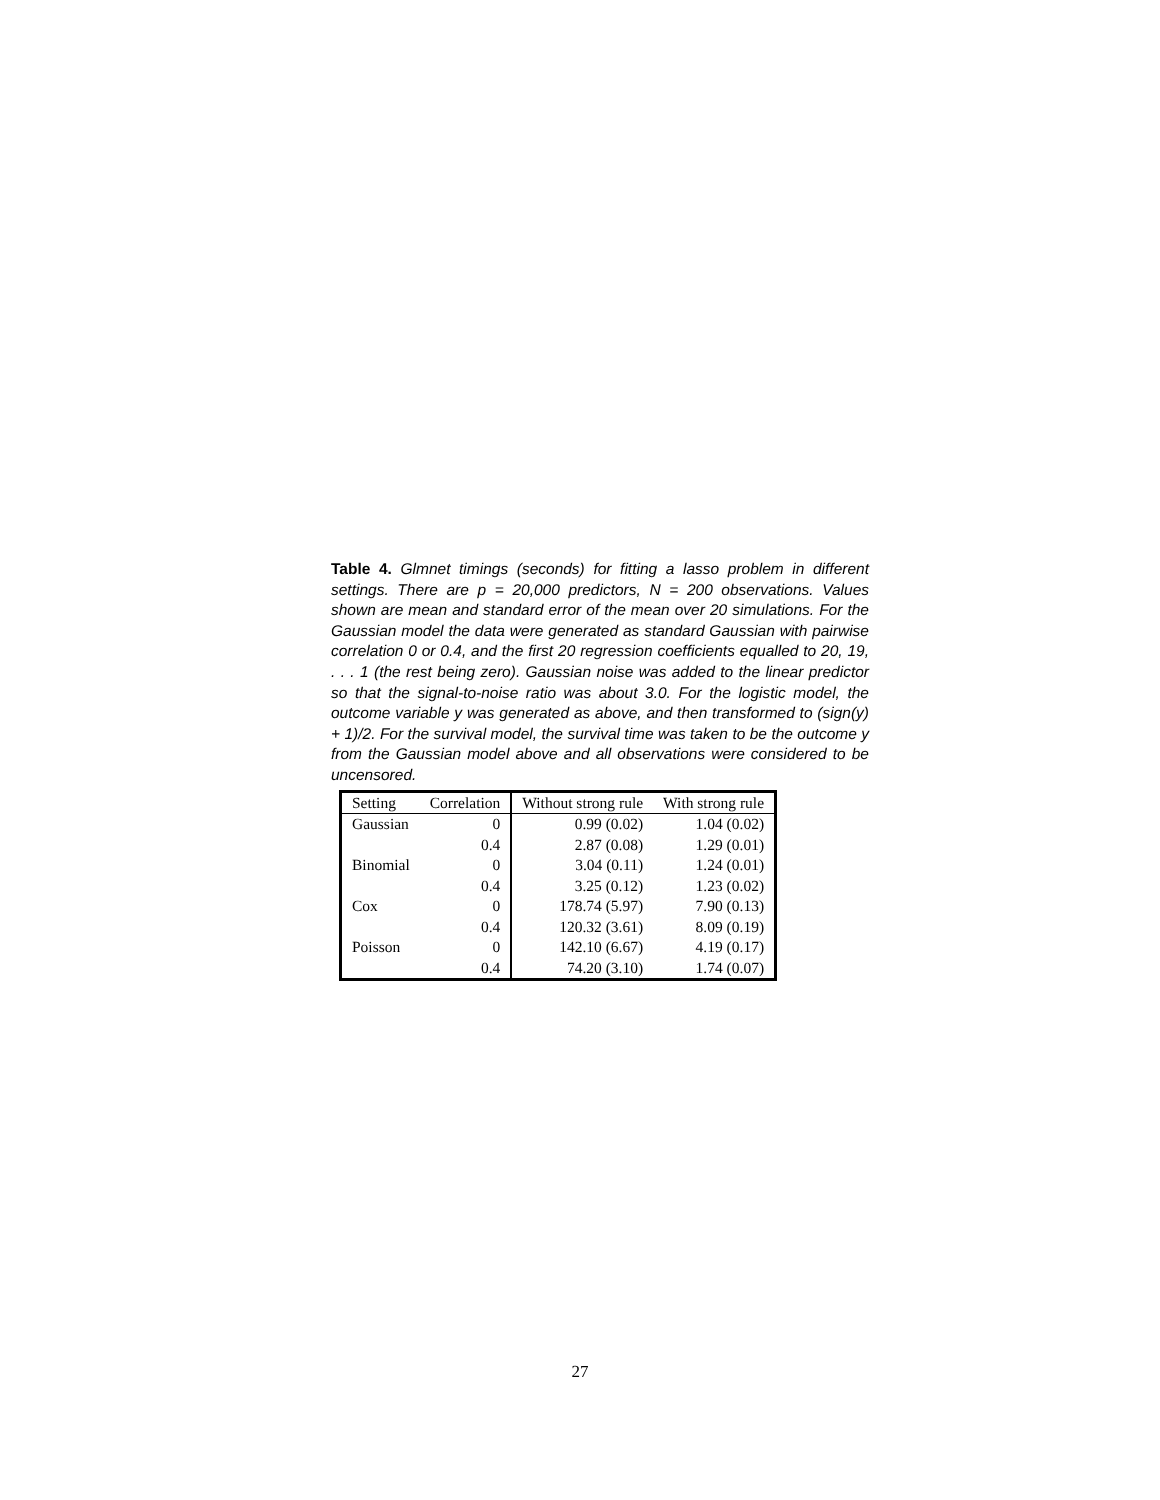Table 4. Glmnet timings (seconds) for fitting a lasso problem in different settings. There are p = 20,000 predictors, N = 200 observations. Values shown are mean and standard error of the mean over 20 simulations. For the Gaussian model the data were generated as standard Gaussian with pairwise correlation 0 or 0.4, and the first 20 regression coefficients equalled to 20, 19, . . . 1 (the rest being zero). Gaussian noise was added to the linear predictor so that the signal-to-noise ratio was about 3.0. For the logistic model, the outcome variable y was generated as above, and then transformed to (sign(y) + 1)/2. For the survival model, the survival time was taken to be the outcome y from the Gaussian model above and all observations were considered to be uncensored.
| Setting | Correlation | Without strong rule | With strong rule |
| --- | --- | --- | --- |
| Gaussian | 0 | 0.99 (0.02) | 1.04 (0.02) |
| | 0.4 | 2.87 (0.08) | 1.29 (0.01) |
| Binomial | 0 | 3.04 (0.11) | 1.24 (0.01) |
| | 0.4 | 3.25 (0.12) | 1.23 (0.02) |
| Cox | 0 | 178.74 (5.97) | 7.90 (0.13) |
| | 0.4 | 120.32 (3.61) | 8.09 (0.19) |
| Poisson | 0 | 142.10 (6.67) | 4.19 (0.17) |
| | 0.4 | 74.20 (3.10) | 1.74 (0.07) |
27